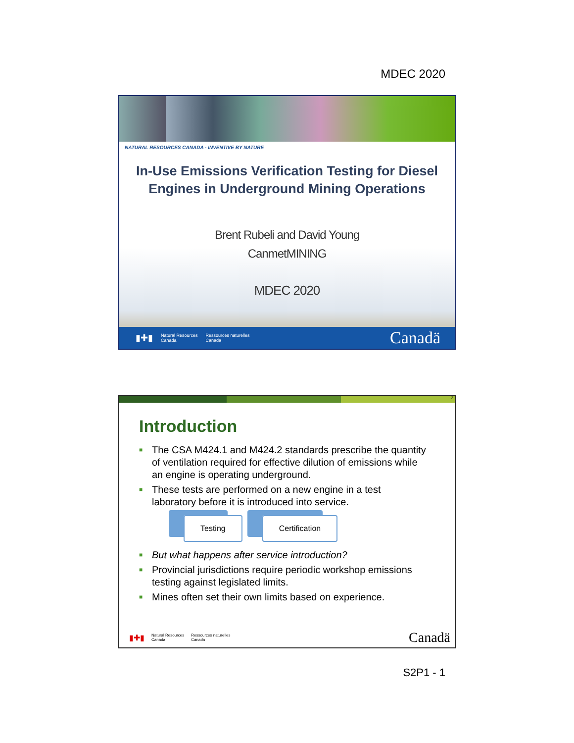MDEC 2020
NATURAL RESOURCES CANADA - INVENTIVE BY NATURE
In-Use Emissions Verification Testing for Diesel
Engines in Underground Mining Operations
Brent Rubeli and David Young
CanmetMINING
MDEC 2020
▮✚▮ Natural Resources
Canada Ressources naturelles
Canada Canadä
2
Introduction
■ The CSA M424.1 and M424.2 standards prescribe the quantity of ventilation required for effective dilution of emissions while an engine is operating underground.
■ These tests are performed on a new engine in a test laboratory before it is introduced into service.
Testing Certification
■ But what happens after service introduction?
■ Provincial jurisdictions require periodic workshop emissions testing against legislated limits.
■ Mines often set their own limits based on experience.
▮✚▮ Natural Resources
Canada Ressources naturelles
Canada Canadä
S2P1 - 1